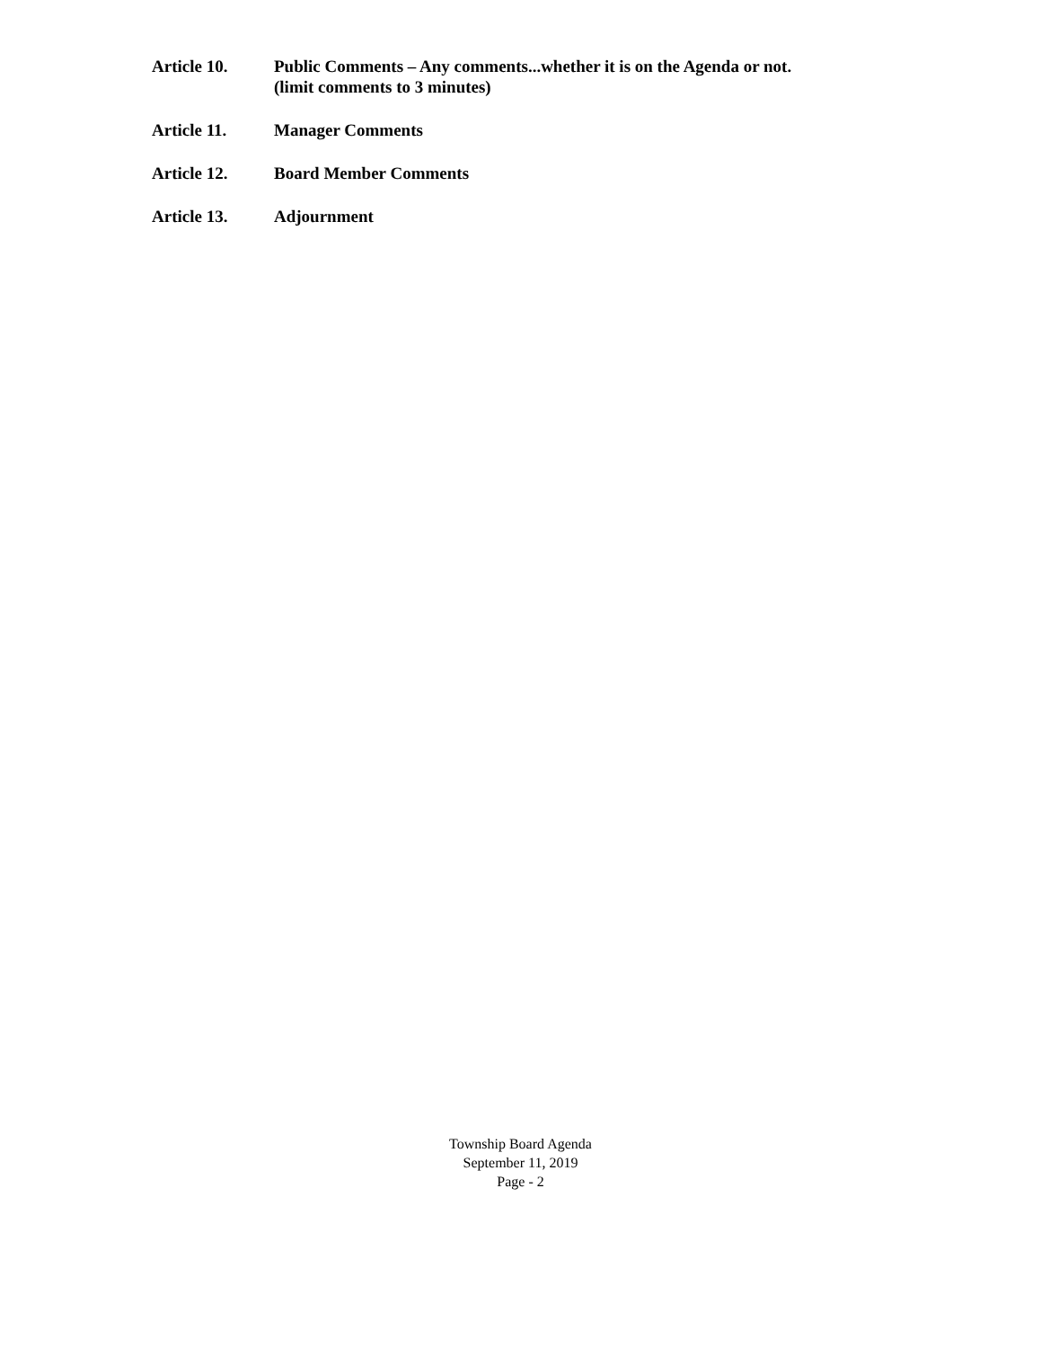Article 10. Public Comments – Any comments...whether it is on the Agenda or not.
(limit comments to 3 minutes)
Article 11. Manager Comments
Article 12. Board Member Comments
Article 13. Adjournment
Township Board Agenda
September 11, 2019
Page - 2